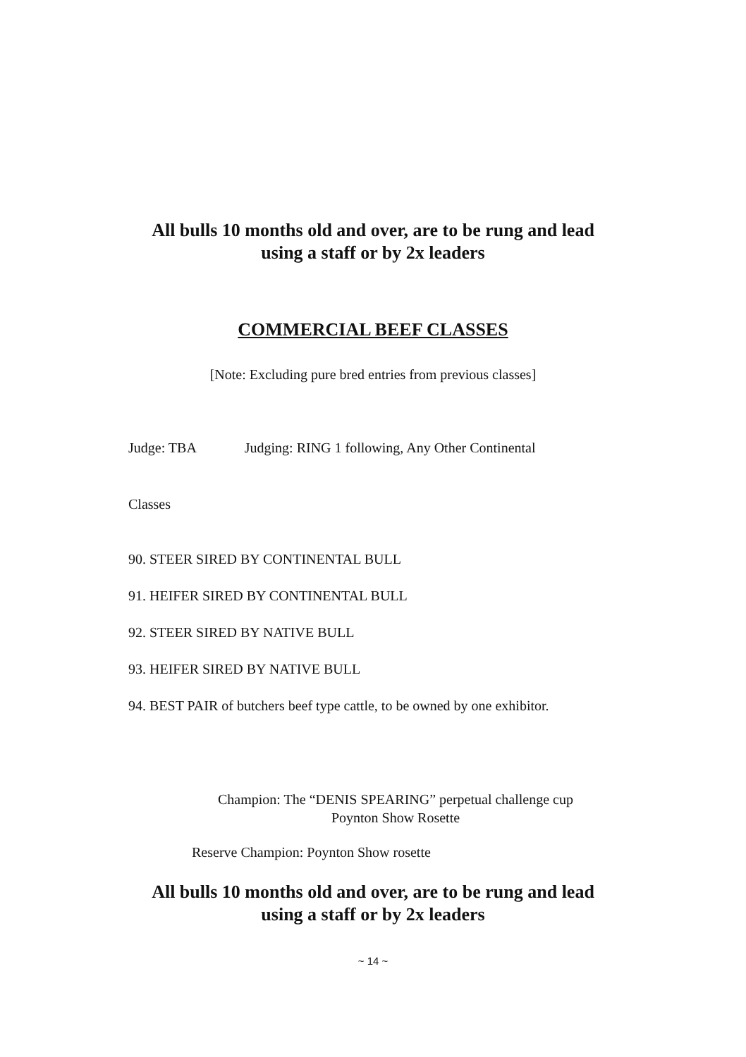All bulls 10 months old and over, are to be rung and lead
using a staff or by 2x leaders
COMMERCIAL BEEF CLASSES
[Note: Excluding pure bred entries from previous classes]
Judge: TBA Judging: RING 1 following, Any Other Continental
Classes
90. STEER SIRED BY CONTINENTAL BULL
91. HEIFER SIRED BY CONTINENTAL BULL
92. STEER SIRED BY NATIVE BULL
93. HEIFER SIRED BY NATIVE BULL
94. BEST PAIR of butchers beef type cattle, to be owned by one exhibitor.
Champion: The “DENIS SPEARING” perpetual challenge cup
Poynton Show Rosette
Reserve Champion: Poynton Show rosette
All bulls 10 months old and over, are to be rung and lead
using a staff or by 2x leaders
~ 14 ~